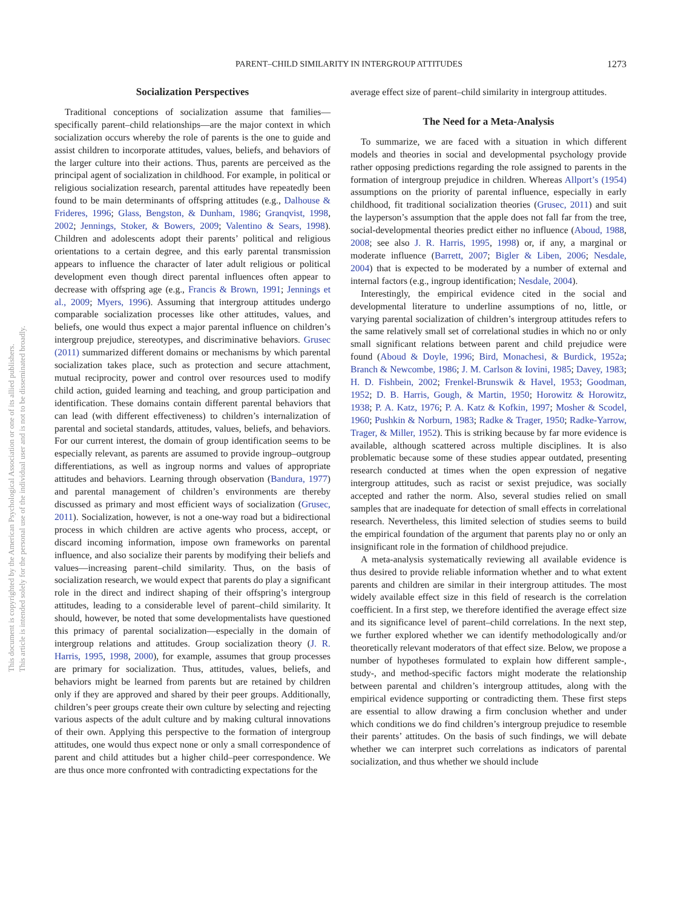This document is copyrighted by the American Psychological Association or one of its allied publishers.
This article is intended solely for the personal use of the individual user and is not to be disseminated broadly.
PARENT–CHILD SIMILARITY IN INTERGROUP ATTITUDES 1273
Socialization Perspectives
Traditional conceptions of socialization assume that families—specifically parent–child relationships—are the major context in which socialization occurs whereby the role of parents is the one to guide and assist children to incorporate attitudes, values, beliefs, and behaviors of the larger culture into their actions. Thus, parents are perceived as the principal agent of socialization in childhood. For example, in political or religious socialization research, parental attitudes have repeatedly been found to be main determinants of offspring attitudes (e.g., Dalhouse & Frideres, 1996; Glass, Bengston, & Dunham, 1986; Granqvist, 1998, 2002; Jennings, Stoker, & Bowers, 2009; Valentino & Sears, 1998). Children and adolescents adopt their parents’ political and religious orientations to a certain degree, and this early parental transmission appears to influence the character of later adult religious or political development even though direct parental influences often appear to decrease with offspring age (e.g., Francis & Brown, 1991; Jennings et al., 2009; Myers, 1996). Assuming that intergroup attitudes undergo comparable socialization processes like other attitudes, values, and beliefs, one would thus expect a major parental influence on children’s intergroup prejudice, stereotypes, and discriminative behaviors. Grusec (2011) summarized different domains or mechanisms by which parental socialization takes place, such as protection and secure attachment, mutual reciprocity, power and control over resources used to modify child action, guided learning and teaching, and group participation and identification. These domains contain different parental behaviors that can lead (with different effectiveness) to children’s internalization of parental and societal standards, attitudes, values, beliefs, and behaviors. For our current interest, the domain of group identification seems to be especially relevant, as parents are assumed to provide ingroup–outgroup differentiations, as well as ingroup norms and values of appropriate attitudes and behaviors. Learning through observation (Bandura, 1977) and parental management of children’s environments are thereby discussed as primary and most efficient ways of socialization (Grusec, 2011). Socialization, however, is not a one-way road but a bidirectional process in which children are active agents who process, accept, or discard incoming information, impose own frameworks on parental influence, and also socialize their parents by modifying their beliefs and values—increasing parent–child similarity. Thus, on the basis of socialization research, we would expect that parents do play a significant role in the direct and indirect shaping of their offspring’s intergroup attitudes, leading to a considerable level of parent–child similarity. It should, however, be noted that some developmentalists have questioned this primacy of parental socialization—especially in the domain of intergroup relations and attitudes. Group socialization theory (J. R. Harris, 1995, 1998, 2000), for example, assumes that group processes are primary for socialization. Thus, attitudes, values, beliefs, and behaviors might be learned from parents but are retained by children only if they are approved and shared by their peer groups. Additionally, children’s peer groups create their own culture by selecting and rejecting various aspects of the adult culture and by making cultural innovations of their own. Applying this perspective to the formation of intergroup attitudes, one would thus expect none or only a small correspondence of parent and child attitudes but a higher child–peer correspondence. We are thus once more confronted with contradicting expectations for the
average effect size of parent–child similarity in intergroup attitudes.
The Need for a Meta-Analysis
To summarize, we are faced with a situation in which different models and theories in social and developmental psychology provide rather opposing predictions regarding the role assigned to parents in the formation of intergroup prejudice in children. Whereas Allport’s (1954) assumptions on the priority of parental influence, especially in early childhood, fit traditional socialization theories (Grusec, 2011) and suit the layperson’s assumption that the apple does not fall far from the tree, social-developmental theories predict either no influence (Aboud, 1988, 2008; see also J. R. Harris, 1995, 1998) or, if any, a marginal or moderate influence (Barrett, 2007; Bigler & Liben, 2006; Nesdale, 2004) that is expected to be moderated by a number of external and internal factors (e.g., ingroup identification; Nesdale, 2004).
Interestingly, the empirical evidence cited in the social and developmental literature to underline assumptions of no, little, or varying parental socialization of children’s intergroup attitudes refers to the same relatively small set of correlational studies in which no or only small significant relations between parent and child prejudice were found (Aboud & Doyle, 1996; Bird, Monachesi, & Burdick, 1952a; Branch & Newcombe, 1986; J. M. Carlson & Iovini, 1985; Davey, 1983; H. D. Fishbein, 2002; Frenkel-Brunswik & Havel, 1953; Goodman, 1952; D. B. Harris, Gough, & Martin, 1950; Horowitz & Horowitz, 1938; P. A. Katz, 1976; P. A. Katz & Kofkin, 1997; Mosher & Scodel, 1960; Pushkin & Norburn, 1983; Radke & Trager, 1950; Radke-Yarrow, Trager, & Miller, 1952). This is striking because by far more evidence is available, although scattered across multiple disciplines. It is also problematic because some of these studies appear outdated, presenting research conducted at times when the open expression of negative intergroup attitudes, such as racist or sexist prejudice, was socially accepted and rather the norm. Also, several studies relied on small samples that are inadequate for detection of small effects in correlational research. Nevertheless, this limited selection of studies seems to build the empirical foundation of the argument that parents play no or only an insignificant role in the formation of childhood prejudice.
A meta-analysis systematically reviewing all available evidence is thus desired to provide reliable information whether and to what extent parents and children are similar in their intergroup attitudes. The most widely available effect size in this field of research is the correlation coefficient. In a first step, we therefore identified the average effect size and its significance level of parent–child correlations. In the next step, we further explored whether we can identify methodologically and/or theoretically relevant moderators of that effect size. Below, we propose a number of hypotheses formulated to explain how different sample-, study-, and method-specific factors might moderate the relationship between parental and children’s intergroup attitudes, along with the empirical evidence supporting or contradicting them. These first steps are essential to allow drawing a firm conclusion whether and under which conditions we do find children’s intergroup prejudice to resemble their parents’ attitudes. On the basis of such findings, we will debate whether we can interpret such correlations as indicators of parental socialization, and thus whether we should include